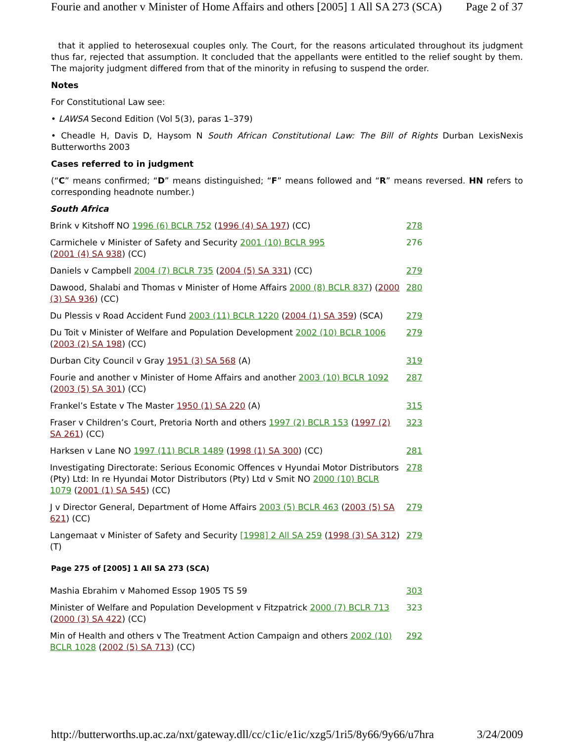Fourie and another v Minister of Home Affairs and others [2005] 1 All SA 273 (SCA) Page 2 of 37
that it applied to heterosexual couples only. The Court, for the reasons articulated throughout its judgment thus far, rejected that assumption. It concluded that the appellants were entitled to the relief sought by them. The majority judgment differed from that of the minority in refusing to suspend the order.
Notes
For Constitutional Law see:
• LAWSA Second Edition (Vol 5(3), paras 1–379)
• Cheadle H, Davis D, Haysom N South African Constitutional Law: The Bill of Rights Durban LexisNexis Butterworths 2003
Cases referred to in judgment
(“C” means confirmed; “D” means distinguished; “F” means followed and “R” means reversed. HN refers to corresponding headnote number.)
| South Africa | |
| Brink v Kitshoff NO 1996 (6) BCLR 752 ( 1996 (4) SA 197 ) (CC) | 278 |
| Carmichele v Minister of Safety and Security 2001 (10) BCLR 995 ( 2001 (4) SA 938 ) (CC) | 276 |
| Daniels v Campbell 2004 (7) BCLR 735 ( 2004 (5) SA 331 ) (CC) | 279 |
| Dawood, Shalabi and Thomas v Minister of Home Affairs 2000 (8) BCLR 837 ) ( 2000 (3) SA 936 ) (CC) | 280 |
| Du Plessis v Road Accident Fund 2003 (11) BCLR 1220 ( 2004 (1) SA 359 ) (SCA) | 279 |
| Du Toit v Minister of Welfare and Population Development 2002 (10) BCLR 1006 ( 2003 (2) SA 198 ) (CC) | 279 |
| Durban City Council v Gray 1951 (3) SA 568 (A) | 319 |
| Fourie and another v Minister of Home Affairs and another 2003 (10) BCLR 1092 ( 2003 (5) SA 301 ) (CC) | 287 |
| Frankel’s Estate v The Master 1950 (1) SA 220 (A) | 315 |
| Fraser v Children’s Court, Pretoria North and others 1997 (2) BCLR 153 ( 1997 (2) SA 261 ) (CC) | 323 |
| Harksen v Lane NO 1997 (11) BCLR 1489 ( 1998 (1) SA 300 ) (CC) | 281 |
| Investigating Directorate: Serious Economic Offences v Hyundai Motor Distributors (Pty) Ltd: In re Hyundai Motor Distributors (Pty) Ltd v Smit NO 2000 (10) BCLR 1079 ( 2001 (1) SA 545 ) (CC) | 278 |
| J v Director General, Department of Home Affairs 2003 (5) BCLR 463 ( 2003 (5) SA 621 ) (CC) | 279 |
| Langemaat v Minister of Safety and Security [1998] 2 All SA 259 ( 1998 (3) SA 312 ) (T) | 279 |
Page 275 of [2005] 1 All SA 273 (SCA)
| Mashia Ebrahim v Mahomed Essop 1905 TS 59 | 303 |
| Minister of Welfare and Population Development v Fitzpatrick 2000 (7) BCLR 713 ( 2000 (3) SA 422 ) (CC) | 323 |
| Min of Health and others v The Treatment Action Campaign and others 2002 (10) BCLR 1028 ( 2002 (5) SA 713 ) (CC) | 292 |
http://butterworths.up.ac.za/nxt/gateway.dll/cc/c1ic/e1ic/xzg5/1ri5/8y66/9y66/u7hra 3/24/2009